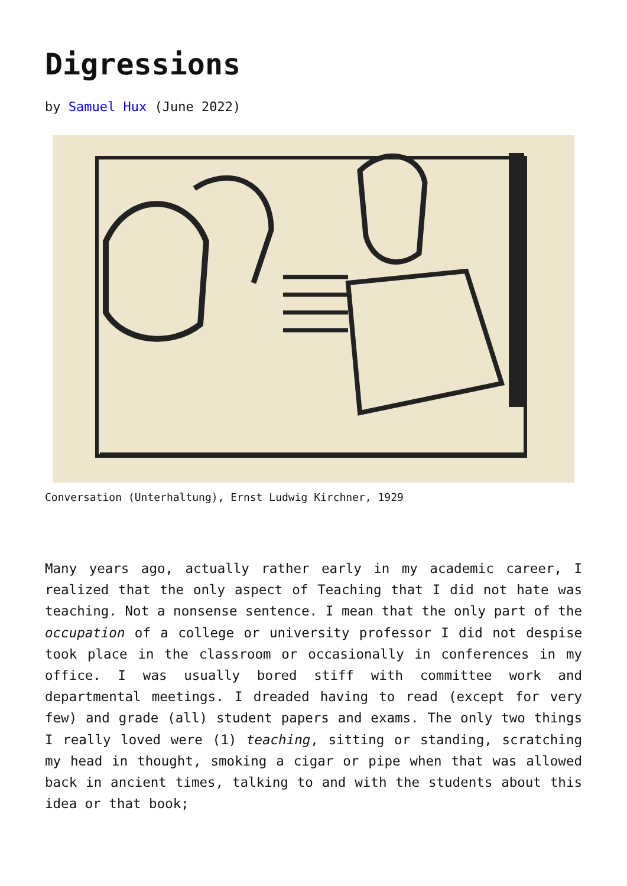Digressions
by Samuel Hux (June 2022)
Conversation (Unterhaltung), Ernst Ludwig Kirchner, 1929
Many years ago, actually rather early in my academic career, I realized that the only aspect of Teaching that I did not hate was teaching. Not a nonsense sentence. I mean that the only part of the occupation of a college or university professor I did not despise took place in the classroom or occasionally in conferences in my office. I was usually bored stiff with committee work and departmental meetings. I dreaded having to read (except for very few) and grade (all) student papers and exams. The only two things I really loved were (1) teaching, sitting or standing, scratching my head in thought, smoking a cigar or pipe when that was allowed back in ancient times, talking to and with the students about this idea or that book;